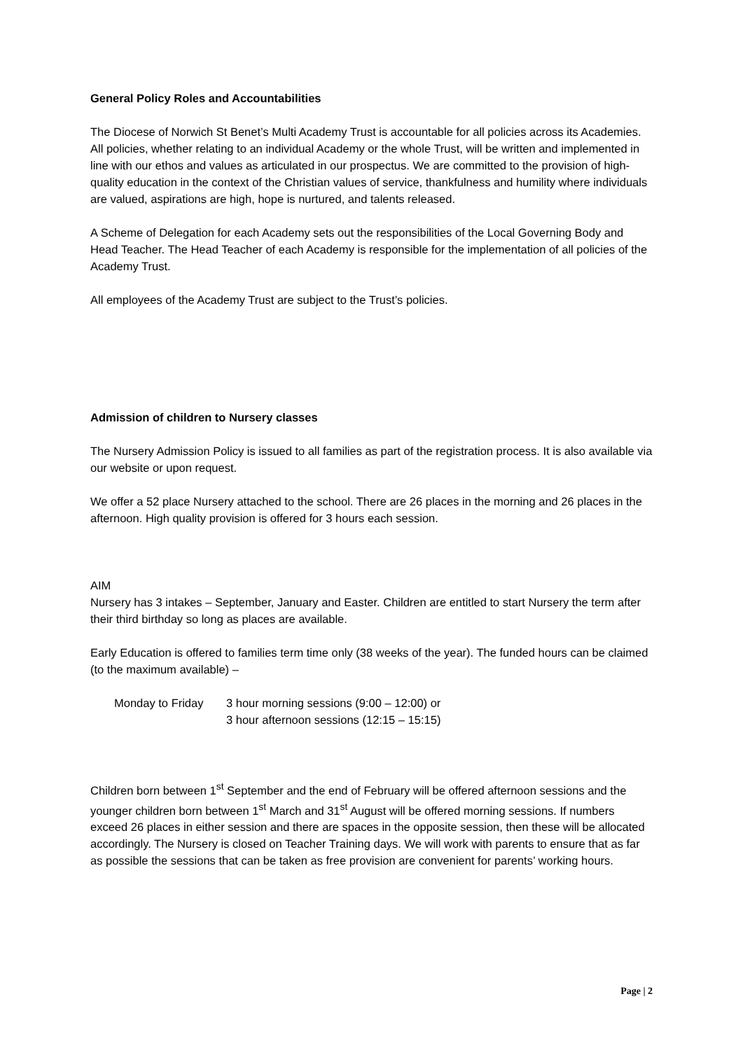General Policy Roles and Accountabilities
The Diocese of Norwich St Benet’s Multi Academy Trust is accountable for all policies across its Academies. All policies, whether relating to an individual Academy or the whole Trust, will be written and implemented in line with our ethos and values as articulated in our prospectus. We are committed to the provision of high-quality education in the context of the Christian values of service, thankfulness and humility where individuals are valued, aspirations are high, hope is nurtured, and talents released.
A Scheme of Delegation for each Academy sets out the responsibilities of the Local Governing Body and Head Teacher. The Head Teacher of each Academy is responsible for the implementation of all policies of the Academy Trust.
All employees of the Academy Trust are subject to the Trust’s policies.
Admission of children to Nursery classes
The Nursery Admission Policy is issued to all families as part of the registration process. It is also available via our website or upon request.
We offer a 52 place Nursery attached to the school. There are 26 places in the morning and 26 places in the afternoon. High quality provision is offered for 3 hours each session.
AIM
Nursery has 3 intakes – September, January and Easter. Children are entitled to start Nursery the term after their third birthday so long as places are available.
Early Education is offered to families term time only (38 weeks of the year). The funded hours can be claimed (to the maximum available) –
Monday to Friday 3 hour morning sessions (9:00 – 12:00) or
3 hour afternoon sessions (12:15 – 15:15)
Children born between 1<sup>st</sup> September and the end of February will be offered afternoon sessions and the younger children born between 1<sup>st</sup> March and 31<sup>st</sup> August will be offered morning sessions. If numbers exceed 26 places in either session and there are spaces in the opposite session, then these will be allocated accordingly. The Nursery is closed on Teacher Training days. We will work with parents to ensure that as far as possible the sessions that can be taken as free provision are convenient for parents’ working hours.
Page | 2